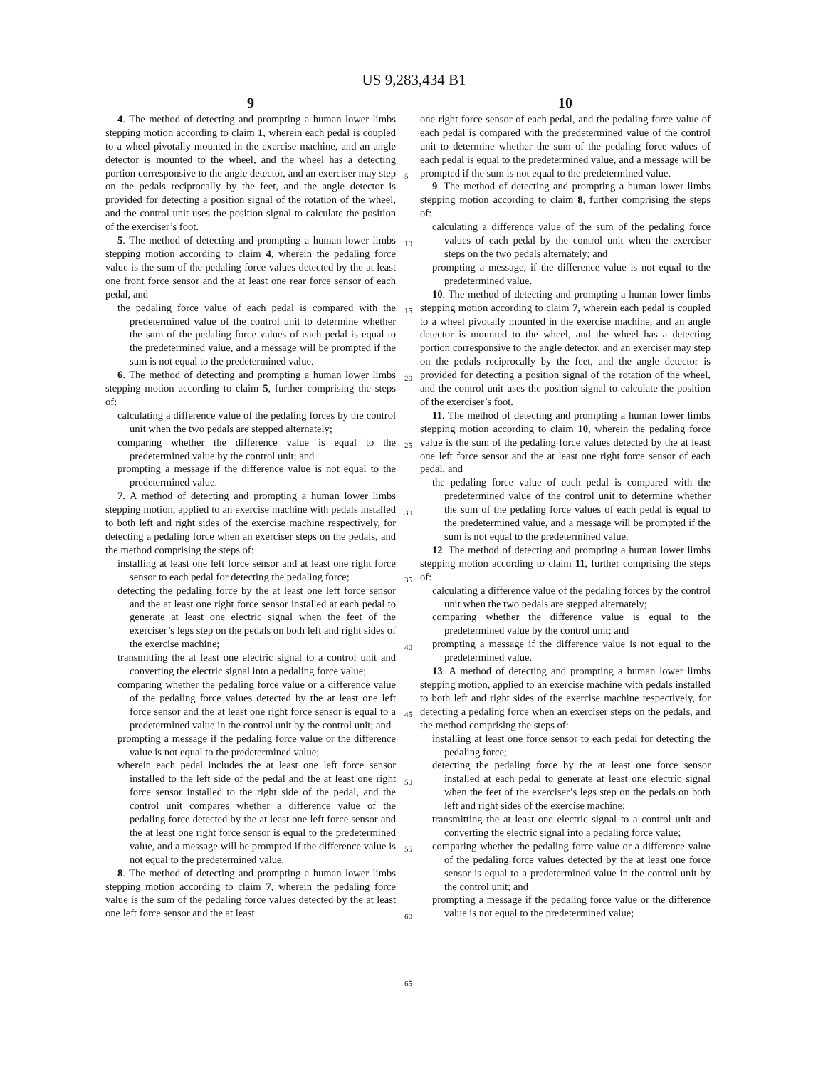US 9,283,434 B1
9
4. The method of detecting and prompting a human lower limbs stepping motion according to claim 1, wherein each pedal is coupled to a wheel pivotally mounted in the exercise machine, and an angle detector is mounted to the wheel, and the wheel has a detecting portion corresponsive to the angle detector, and an exerciser may step on the pedals reciprocally by the feet, and the angle detector is provided for detecting a position signal of the rotation of the wheel, and the control unit uses the position signal to calculate the position of the exerciser’s foot.
5. The method of detecting and prompting a human lower limbs stepping motion according to claim 4, wherein the pedaling force value is the sum of the pedaling force values detected by the at least one front force sensor and the at least one rear force sensor of each pedal, and
the pedaling force value of each pedal is compared with the predetermined value of the control unit to determine whether the sum of the pedaling force values of each pedal is equal to the predetermined value, and a message will be prompted if the sum is not equal to the predetermined value.
6. The method of detecting and prompting a human lower limbs stepping motion according to claim 5, further comprising the steps of:
calculating a difference value of the pedaling forces by the control unit when the two pedals are stepped alternately;
comparing whether the difference value is equal to the predetermined value by the control unit; and
prompting a message if the difference value is not equal to the predetermined value.
7. A method of detecting and prompting a human lower limbs stepping motion, applied to an exercise machine with pedals installed to both left and right sides of the exercise machine respectively, for detecting a pedaling force when an exerciser steps on the pedals, and the method comprising the steps of:
installing at least one left force sensor and at least one right force sensor to each pedal for detecting the pedaling force;
detecting the pedaling force by the at least one left force sensor and the at least one right force sensor installed at each pedal to generate at least one electric signal when the feet of the exerciser’s legs step on the pedals on both left and right sides of the exercise machine;
transmitting the at least one electric signal to a control unit and converting the electric signal into a pedaling force value;
comparing whether the pedaling force value or a difference value of the pedaling force values detected by the at least one left force sensor and the at least one right force sensor is equal to a predetermined value in the control unit by the control unit; and
prompting a message if the pedaling force value or the difference value is not equal to the predetermined value;
wherein each pedal includes the at least one left force sensor installed to the left side of the pedal and the at least one right force sensor installed to the right side of the pedal, and the control unit compares whether a difference value of the pedaling force detected by the at least one left force sensor and the at least one right force sensor is equal to the predetermined value, and a message will be prompted if the difference value is not equal to the predetermined value.
8. The method of detecting and prompting a human lower limbs stepping motion according to claim 7, wherein the pedaling force value is the sum of the pedaling force values detected by the at least one left force sensor and the at least
5
10
15
20
25
30
35
40
45
50
55
60
65
10
one right force sensor of each pedal, and the pedaling force value of each pedal is compared with the predetermined value of the control unit to determine whether the sum of the pedaling force values of each pedal is equal to the predetermined value, and a message will be prompted if the sum is not equal to the predetermined value.
9. The method of detecting and prompting a human lower limbs stepping motion according to claim 8, further comprising the steps of:
calculating a difference value of the sum of the pedaling force values of each pedal by the control unit when the exerciser steps on the two pedals alternately; and
prompting a message, if the difference value is not equal to the predetermined value.
10. The method of detecting and prompting a human lower limbs stepping motion according to claim 7, wherein each pedal is coupled to a wheel pivotally mounted in the exercise machine, and an angle detector is mounted to the wheel, and the wheel has a detecting portion corresponsive to the angle detector, and an exerciser may step on the pedals reciprocally by the feet, and the angle detector is provided for detecting a position signal of the rotation of the wheel, and the control unit uses the position signal to calculate the position of the exerciser’s foot.
11. The method of detecting and prompting a human lower limbs stepping motion according to claim 10, wherein the pedaling force value is the sum of the pedaling force values detected by the at least one left force sensor and the at least one right force sensor of each pedal, and
the pedaling force value of each pedal is compared with the predetermined value of the control unit to determine whether the sum of the pedaling force values of each pedal is equal to the predetermined value, and a message will be prompted if the sum is not equal to the predetermined value.
12. The method of detecting and prompting a human lower limbs stepping motion according to claim 11, further comprising the steps of:
calculating a difference value of the pedaling forces by the control unit when the two pedals are stepped alternately;
comparing whether the difference value is equal to the predetermined value by the control unit; and
prompting a message if the difference value is not equal to the predetermined value.
13. A method of detecting and prompting a human lower limbs stepping motion, applied to an exercise machine with pedals installed to both left and right sides of the exercise machine respectively, for detecting a pedaling force when an exerciser steps on the pedals, and the method comprising the steps of:
installing at least one force sensor to each pedal for detecting the pedaling force;
detecting the pedaling force by the at least one force sensor installed at each pedal to generate at least one electric signal when the feet of the exerciser’s legs step on the pedals on both left and right sides of the exercise machine;
transmitting the at least one electric signal to a control unit and converting the electric signal into a pedaling force value;
comparing whether the pedaling force value or a difference value of the pedaling force values detected by the at least one force sensor is equal to a predetermined value in the control unit by the control unit; and
prompting a message if the pedaling force value or the difference value is not equal to the predetermined value;